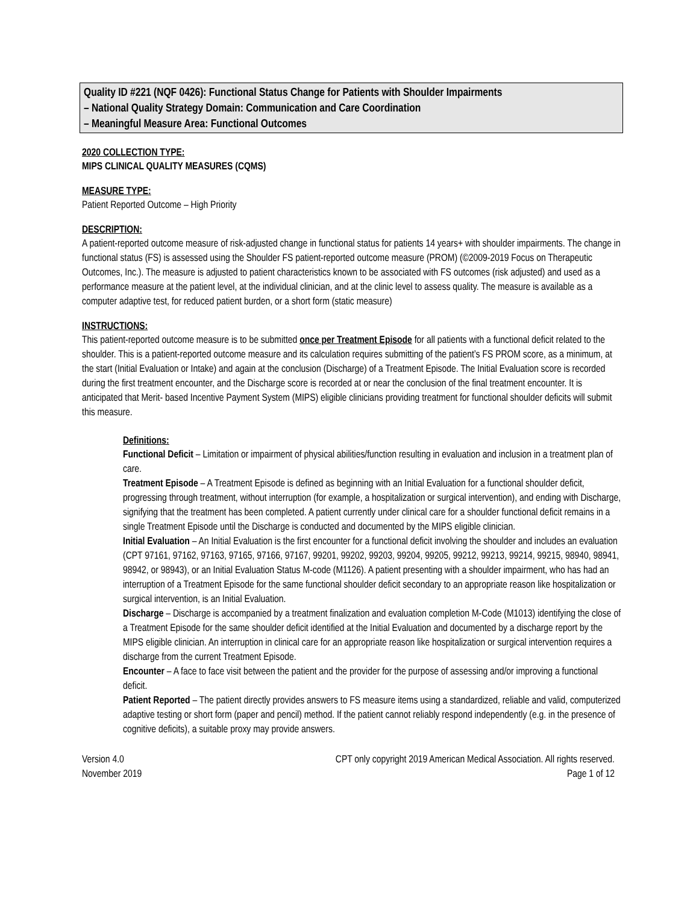Quality ID #221 (NQF 0426): Functional Status Change for Patients with Shoulder Impairments
– National Quality Strategy Domain: Communication and Care Coordination
– Meaningful Measure Area: Functional Outcomes
2020 COLLECTION TYPE:
MIPS CLINICAL QUALITY MEASURES (CQMS)
MEASURE TYPE:
Patient Reported Outcome – High Priority
DESCRIPTION:
A patient-reported outcome measure of risk-adjusted change in functional status for patients 14 years+ with shoulder impairments. The change in functional status (FS) is assessed using the Shoulder FS patient-reported outcome measure (PROM) (©2009-2019 Focus on Therapeutic Outcomes, Inc.). The measure is adjusted to patient characteristics known to be associated with FS outcomes (risk adjusted) and used as a performance measure at the patient level, at the individual clinician, and at the clinic level to assess quality. The measure is available as a computer adaptive test, for reduced patient burden, or a short form (static measure)
INSTRUCTIONS:
This patient-reported outcome measure is to be submitted once per Treatment Episode for all patients with a functional deficit related to the shoulder. This is a patient-reported outcome measure and its calculation requires submitting of the patient’s FS PROM score, as a minimum, at the start (Initial Evaluation or Intake) and again at the conclusion (Discharge) of a Treatment Episode. The Initial Evaluation score is recorded during the first treatment encounter, and the Discharge score is recorded at or near the conclusion of the final treatment encounter. It is anticipated that Merit- based Incentive Payment System (MIPS) eligible clinicians providing treatment for functional shoulder deficits will submit this measure.
Definitions:
Functional Deficit – Limitation or impairment of physical abilities/function resulting in evaluation and inclusion in a treatment plan of care.
Treatment Episode – A Treatment Episode is defined as beginning with an Initial Evaluation for a functional shoulder deficit, progressing through treatment, without interruption (for example, a hospitalization or surgical intervention), and ending with Discharge, signifying that the treatment has been completed. A patient currently under clinical care for a shoulder functional deficit remains in a single Treatment Episode until the Discharge is conducted and documented by the MIPS eligible clinician.
Initial Evaluation – An Initial Evaluation is the first encounter for a functional deficit involving the shoulder and includes an evaluation (CPT 97161, 97162, 97163, 97165, 97166, 97167, 99201, 99202, 99203, 99204, 99205, 99212, 99213, 99214, 99215, 98940, 98941, 98942, or 98943), or an Initial Evaluation Status M-code (M1126). A patient presenting with a shoulder impairment, who has had an interruption of a Treatment Episode for the same functional shoulder deficit secondary to an appropriate reason like hospitalization or surgical intervention, is an Initial Evaluation.
Discharge – Discharge is accompanied by a treatment finalization and evaluation completion M-Code (M1013) identifying the close of a Treatment Episode for the same shoulder deficit identified at the Initial Evaluation and documented by a discharge report by the MIPS eligible clinician. An interruption in clinical care for an appropriate reason like hospitalization or surgical intervention requires a discharge from the current Treatment Episode.
Encounter – A face to face visit between the patient and the provider for the purpose of assessing and/or improving a functional deficit.
Patient Reported – The patient directly provides answers to FS measure items using a standardized, reliable and valid, computerized adaptive testing or short form (paper and pencil) method. If the patient cannot reliably respond independently (e.g. in the presence of cognitive deficits), a suitable proxy may provide answers.
Version 4.0
November 2019
CPT only copyright 2019 American Medical Association. All rights reserved.
Page 1 of 12